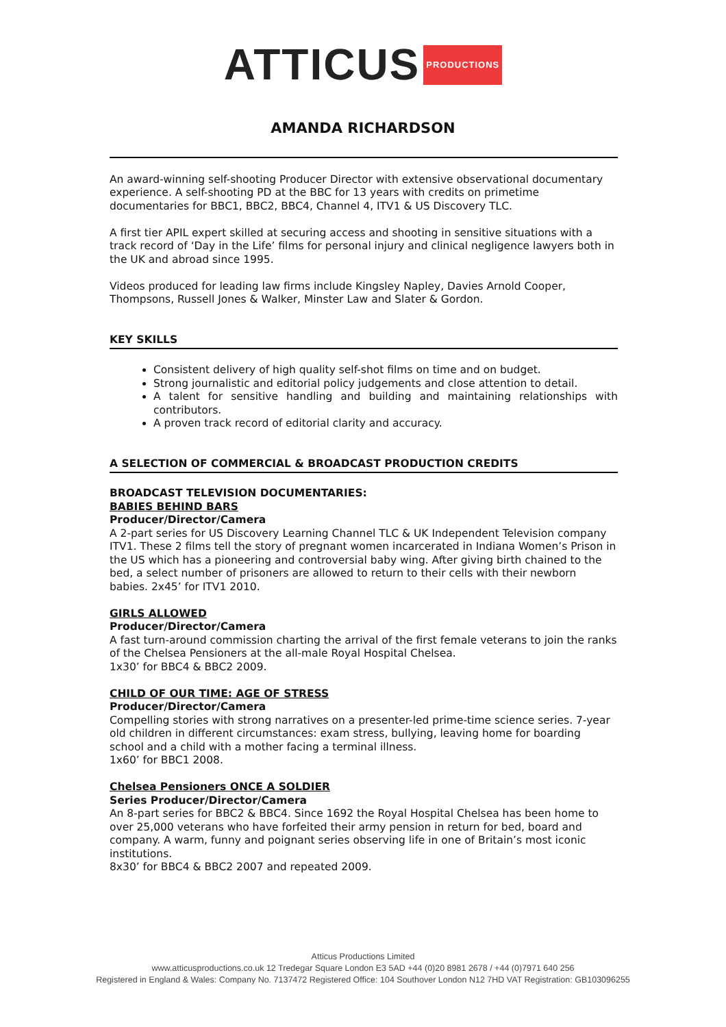ATTICUS PRODUCTIONS
AMANDA RICHARDSON
An award-winning self-shooting Producer Director with extensive observational documentary experience. A self-shooting PD at the BBC for 13 years with credits on primetime documentaries for BBC1, BBC2, BBC4, Channel 4, ITV1 & US Discovery TLC.
A first tier APIL expert skilled at securing access and shooting in sensitive situations with a track record of ‘Day in the Life’ films for personal injury and clinical negligence lawyers both in the UK and abroad since 1995.
Videos produced for leading law firms include Kingsley Napley, Davies Arnold Cooper, Thompsons, Russell Jones & Walker, Minster Law and Slater & Gordon.
KEY SKILLS
Consistent delivery of high quality self-shot films on time and on budget.
Strong journalistic and editorial policy judgements and close attention to detail.
A talent for sensitive handling and building and maintaining relationships with contributors.
A proven track record of editorial clarity and accuracy.
A SELECTION OF COMMERCIAL & BROADCAST PRODUCTION CREDITS
BROADCAST TELEVISION DOCUMENTARIES:
BABIES BEHIND BARS
Producer/Director/Camera
A 2-part series for US Discovery Learning Channel TLC & UK Independent Television company ITV1. These 2 films tell the story of pregnant women incarcerated in Indiana Women’s Prison in the US which has a pioneering and controversial baby wing. After giving birth chained to the bed, a select number of prisoners are allowed to return to their cells with their newborn babies. 2x45’ for ITV1 2010.
GIRLS ALLOWED
Producer/Director/Camera
A fast turn-around commission charting the arrival of the first female veterans to join the ranks of the Chelsea Pensioners at the all-male Royal Hospital Chelsea.
1x30’ for BBC4 & BBC2 2009.
CHILD OF OUR TIME: AGE OF STRESS
Producer/Director/Camera
Compelling stories with strong narratives on a presenter-led prime-time science series. 7-year old children in different circumstances: exam stress, bullying, leaving home for boarding school and a child with a mother facing a terminal illness.
1x60’ for BBC1 2008.
Chelsea Pensioners ONCE A SOLDIER
Series Producer/Director/Camera
An 8-part series for BBC2 & BBC4. Since 1692 the Royal Hospital Chelsea has been home to over 25,000 veterans who have forfeited their army pension in return for bed, board and company. A warm, funny and poignant series observing life in one of Britain’s most iconic institutions.
8x30’ for BBC4 & BBC2 2007 and repeated 2009.
Atticus Productions Limited
www.atticusproductions.co.uk 12 Tredegar Square London E3 5AD +44 (0)20 8981 2678 / +44 (0)7971 640 256
Registered in England & Wales: Company No. 7137472 Registered Office: 104 Southover London N12 7HD VAT Registration: GB103096255